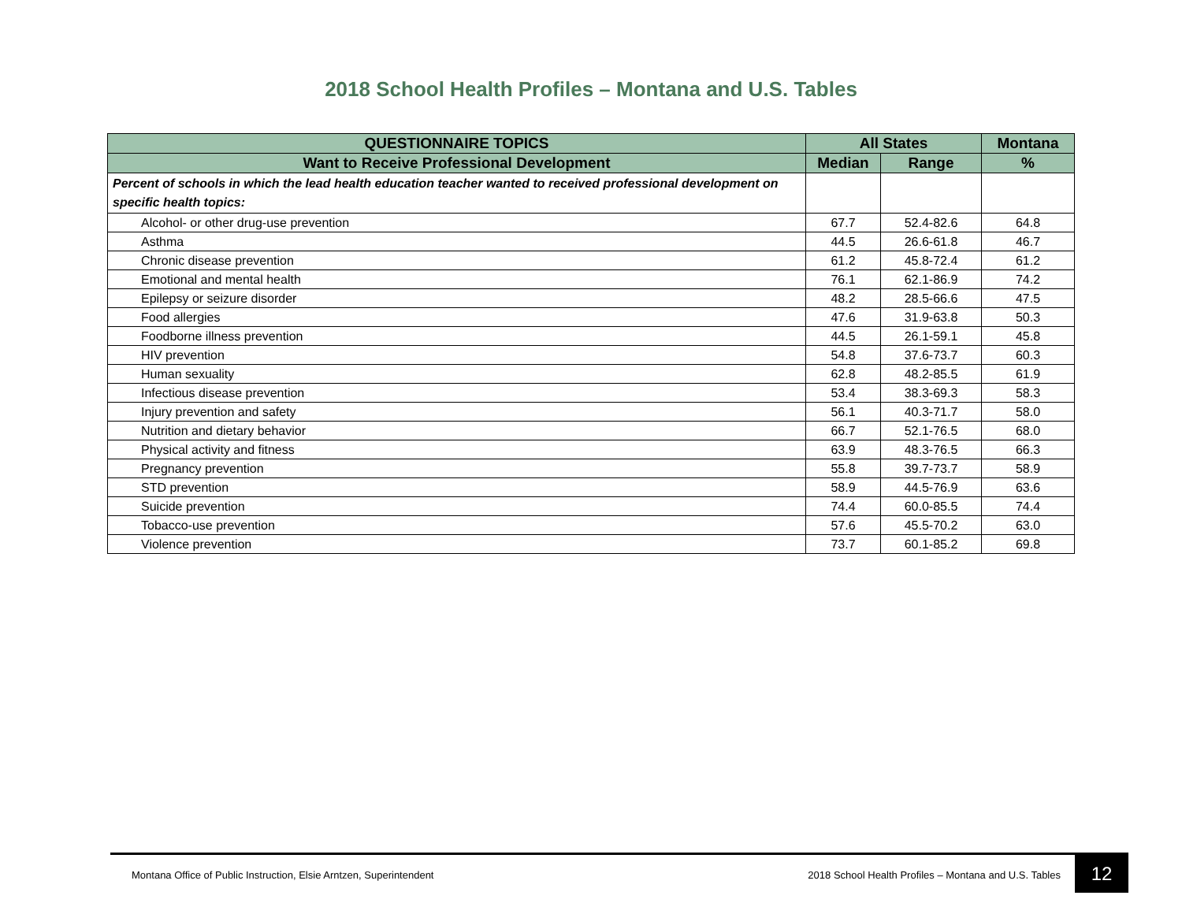2018 School Health Profiles – Montana and U.S. Tables
| QUESTIONNAIRE TOPICS | All States | | Montana |
| --- | --- | --- | --- |
| Want to Receive Professional Development | Median | Range | % |
| Percent of schools in which the lead health education teacher wanted to received professional development on specific health topics: | | | |
| Alcohol- or other drug-use prevention | 67.7 | 52.4-82.6 | 64.8 |
| Asthma | 44.5 | 26.6-61.8 | 46.7 |
| Chronic disease prevention | 61.2 | 45.8-72.4 | 61.2 |
| Emotional and mental health | 76.1 | 62.1-86.9 | 74.2 |
| Epilepsy or seizure disorder | 48.2 | 28.5-66.6 | 47.5 |
| Food allergies | 47.6 | 31.9-63.8 | 50.3 |
| Foodborne illness prevention | 44.5 | 26.1-59.1 | 45.8 |
| HIV prevention | 54.8 | 37.6-73.7 | 60.3 |
| Human sexuality | 62.8 | 48.2-85.5 | 61.9 |
| Infectious disease prevention | 53.4 | 38.3-69.3 | 58.3 |
| Injury prevention and safety | 56.1 | 40.3-71.7 | 58.0 |
| Nutrition and dietary behavior | 66.7 | 52.1-76.5 | 68.0 |
| Physical activity and fitness | 63.9 | 48.3-76.5 | 66.3 |
| Pregnancy prevention | 55.8 | 39.7-73.7 | 58.9 |
| STD prevention | 58.9 | 44.5-76.9 | 63.6 |
| Suicide prevention | 74.4 | 60.0-85.5 | 74.4 |
| Tobacco-use prevention | 57.6 | 45.5-70.2 | 63.0 |
| Violence prevention | 73.7 | 60.1-85.2 | 69.8 |
Montana Office of Public Instruction, Elsie Arntzen, Superintendent 2018 School Health Profiles – Montana and U.S. Tables 12